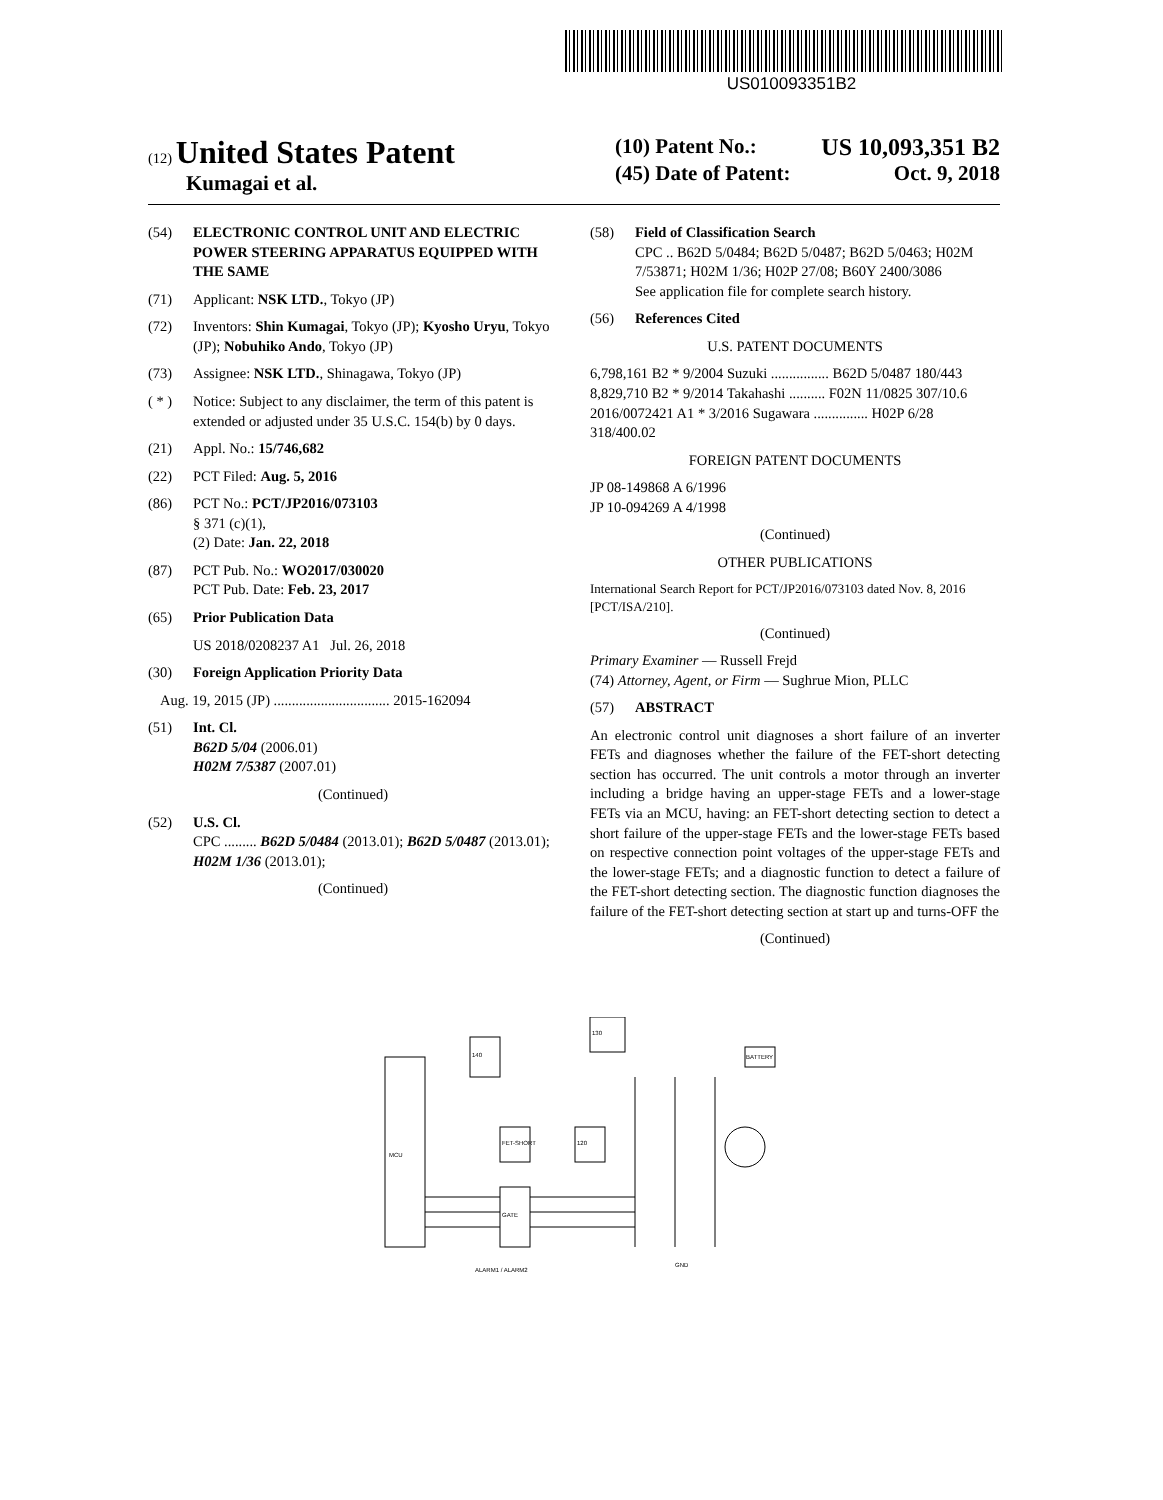US010093351B2
(12) United States Patent
Kumagai et al.
(10) Patent No.: US 10,093,351 B2
(45) Date of Patent: Oct. 9, 2018
(54) ELECTRONIC CONTROL UNIT AND ELECTRIC POWER STEERING APPARATUS EQUIPPED WITH THE SAME
(71) Applicant: NSK LTD., Tokyo (JP)
(72) Inventors: Shin Kumagai, Tokyo (JP); Kyosho Uryu, Tokyo (JP); Nobuhiko Ando, Tokyo (JP)
(73) Assignee: NSK LTD., Shinagawa, Tokyo (JP)
( * ) Notice: Subject to any disclaimer, the term of this patent is extended or adjusted under 35 U.S.C. 154(b) by 0 days.
(21) Appl. No.: 15/746,682
(22) PCT Filed: Aug. 5, 2016
(86) PCT No.: PCT/JP2016/073103
§ 371 (c)(1),
(2) Date: Jan. 22, 2018
(87) PCT Pub. No.: WO2017/030020
PCT Pub. Date: Feb. 23, 2017
(65) Prior Publication Data
US 2018/0208237 A1 Jul. 26, 2018
(30) Foreign Application Priority Data
Aug. 19, 2015 (JP) ................................ 2015-162094
(51) Int. Cl.
B62D 5/04 (2006.01)
H02M 7/5387 (2007.01)
(Continued)
(52) U.S. Cl.
CPC ......... B62D 5/0484 (2013.01); B62D 5/0487 (2013.01); H02M 1/36 (2013.01);
(Continued)
(58) Field of Classification Search
CPC .. B62D 5/0484; B62D 5/0487; B62D 5/0463; H02M 7/53871; H02M 1/36; H02P 27/08; B60Y 2400/3086
See application file for complete search history.
(56) References Cited
U.S. PATENT DOCUMENTS
6,798,161 B2 * 9/2004 Suzuki ................ B62D 5/0487 180/443
8,829,710 B2 * 9/2014 Takahashi .......... F02N 11/0825 307/10.6
2016/0072421 A1 * 3/2016 Sugawara ............... H02P 6/28 318/400.02
FOREIGN PATENT DOCUMENTS
JP 08-149868 A 6/1996
JP 10-094269 A 4/1998
(Continued)
OTHER PUBLICATIONS
International Search Report for PCT/JP2016/073103 dated Nov. 8, 2016 [PCT/ISA/210].
(Continued)
Primary Examiner — Russell Frejd
(74) Attorney, Agent, or Firm — Sughrue Mion, PLLC
(57) ABSTRACT
An electronic control unit diagnoses a short failure of an inverter FETs and diagnoses whether the failure of the FET-short detecting section has occurred. The unit controls a motor through an inverter including a bridge having an upper-stage FETs and a lower-stage FETs via an MCU, having: an FET-short detecting section to detect a short failure of the upper-stage FETs and the lower-stage FETs based on respective connection point voltages of the upper-stage FETs and the lower-stage FETs; and a diagnostic function to detect a failure of the FET-short detecting section. The diagnostic function diagnoses the failure of the FET-short detecting section at start up and turns-OFF the
(Continued)
MCU
140
FET-SHORT
GATE
120
130
BATTERY
ALARM1 / ALARM2
GND